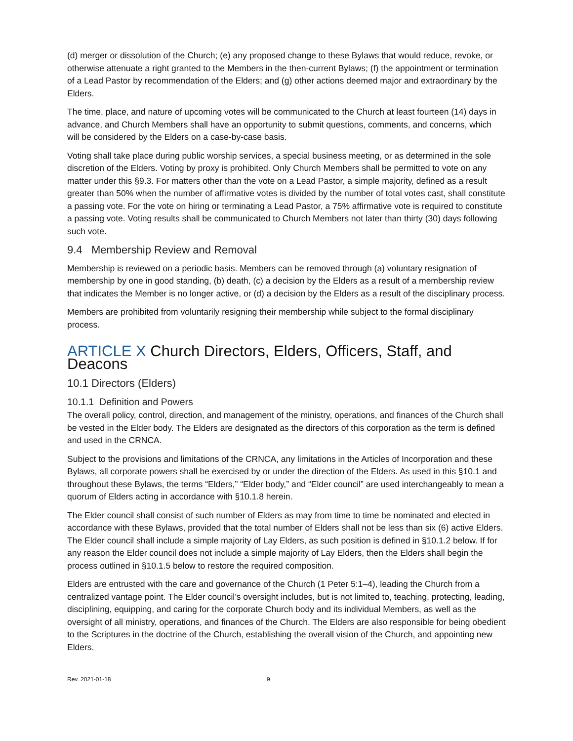(d) merger or dissolution of the Church; (e) any proposed change to these Bylaws that would reduce, revoke, or otherwise attenuate a right granted to the Members in the then-current Bylaws; (f) the appointment or termination of a Lead Pastor by recommendation of the Elders; and (g) other actions deemed major and extraordinary by the Elders.
The time, place, and nature of upcoming votes will be communicated to the Church at least fourteen (14) days in advance, and Church Members shall have an opportunity to submit questions, comments, and concerns, which will be considered by the Elders on a case-by-case basis.
Voting shall take place during public worship services, a special business meeting, or as determined in the sole discretion of the Elders. Voting by proxy is prohibited. Only Church Members shall be permitted to vote on any matter under this §9.3. For matters other than the vote on a Lead Pastor, a simple majority, defined as a result greater than 50% when the number of affirmative votes is divided by the number of total votes cast, shall constitute a passing vote. For the vote on hiring or terminating a Lead Pastor, a 75% affirmative vote is required to constitute a passing vote. Voting results shall be communicated to Church Members not later than thirty (30) days following such vote.
9.4 Membership Review and Removal
Membership is reviewed on a periodic basis. Members can be removed through (a) voluntary resignation of membership by one in good standing, (b) death, (c) a decision by the Elders as a result of a membership review that indicates the Member is no longer active, or (d) a decision by the Elders as a result of the disciplinary process.
Members are prohibited from voluntarily resigning their membership while subject to the formal disciplinary process.
ARTICLE X Church Directors, Elders, Officers, Staff, and Deacons
10.1 Directors (Elders)
10.1.1 Definition and Powers
The overall policy, control, direction, and management of the ministry, operations, and finances of the Church shall be vested in the Elder body. The Elders are designated as the directors of this corporation as the term is defined and used in the CRNCA.
Subject to the provisions and limitations of the CRNCA, any limitations in the Articles of Incorporation and these Bylaws, all corporate powers shall be exercised by or under the direction of the Elders. As used in this §10.1 and throughout these Bylaws, the terms “Elders,” “Elder body,” and “Elder council” are used interchangeably to mean a quorum of Elders acting in accordance with §10.1.8 herein.
The Elder council shall consist of such number of Elders as may from time to time be nominated and elected in accordance with these Bylaws, provided that the total number of Elders shall not be less than six (6) active Elders. The Elder council shall include a simple majority of Lay Elders, as such position is defined in §10.1.2 below. If for any reason the Elder council does not include a simple majority of Lay Elders, then the Elders shall begin the process outlined in §10.1.5 below to restore the required composition.
Elders are entrusted with the care and governance of the Church (1 Peter 5:1–4), leading the Church from a centralized vantage point. The Elder council’s oversight includes, but is not limited to, teaching, protecting, leading, disciplining, equipping, and caring for the corporate Church body and its individual Members, as well as the oversight of all ministry, operations, and finances of the Church. The Elders are also responsible for being obedient to the Scriptures in the doctrine of the Church, establishing the overall vision of the Church, and appointing new Elders.
Rev. 2021-01-18 9